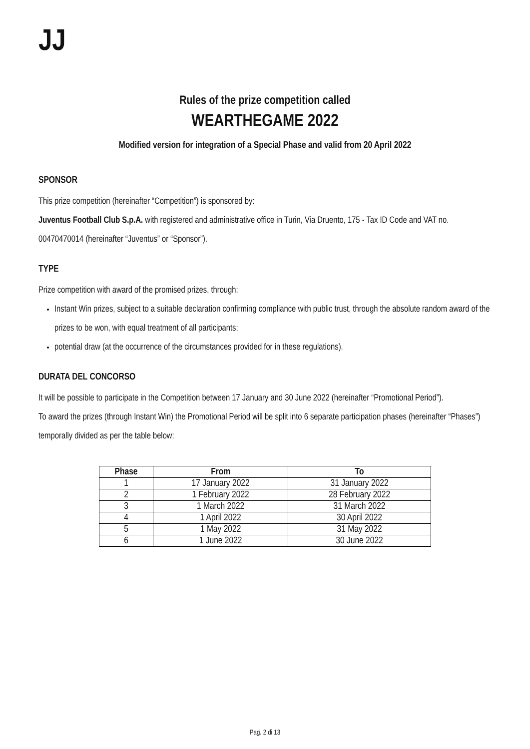JJ
Rules of the prize competition called
WEARTHEGAME 2022
Modified version for integration of a Special Phase and valid from 20 April 2022
SPONSOR
This prize competition (hereinafter “Competition”) is sponsored by:
Juventus Football Club S.p.A. with registered and administrative office in Turin, Via Druento, 175 - Tax ID Code and VAT no. 00470470014 (hereinafter “Juventus” or “Sponsor”).
TYPE
Prize competition with award of the promised prizes, through:
Instant Win prizes, subject to a suitable declaration confirming compliance with public trust, through the absolute random award of the prizes to be won, with equal treatment of all participants;
potential draw (at the occurrence of the circumstances provided for in these regulations).
DURATA DEL CONCORSO
It will be possible to participate in the Competition between 17 January and 30 June 2022 (hereinafter “Promotional Period”).
To award the prizes (through Instant Win) the Promotional Period will be split into 6 separate participation phases (hereinafter “Phases”) temporally divided as per the table below:
| Phase | From | To |
| --- | --- | --- |
| 1 | 17 January 2022 | 31 January 2022 |
| 2 | 1 February 2022 | 28 February 2022 |
| 3 | 1 March 2022 | 31 March 2022 |
| 4 | 1 April 2022 | 30 April 2022 |
| 5 | 1 May 2022 | 31 May 2022 |
| 6 | 1 June 2022 | 30 June 2022 |
Pag. 2 di 13